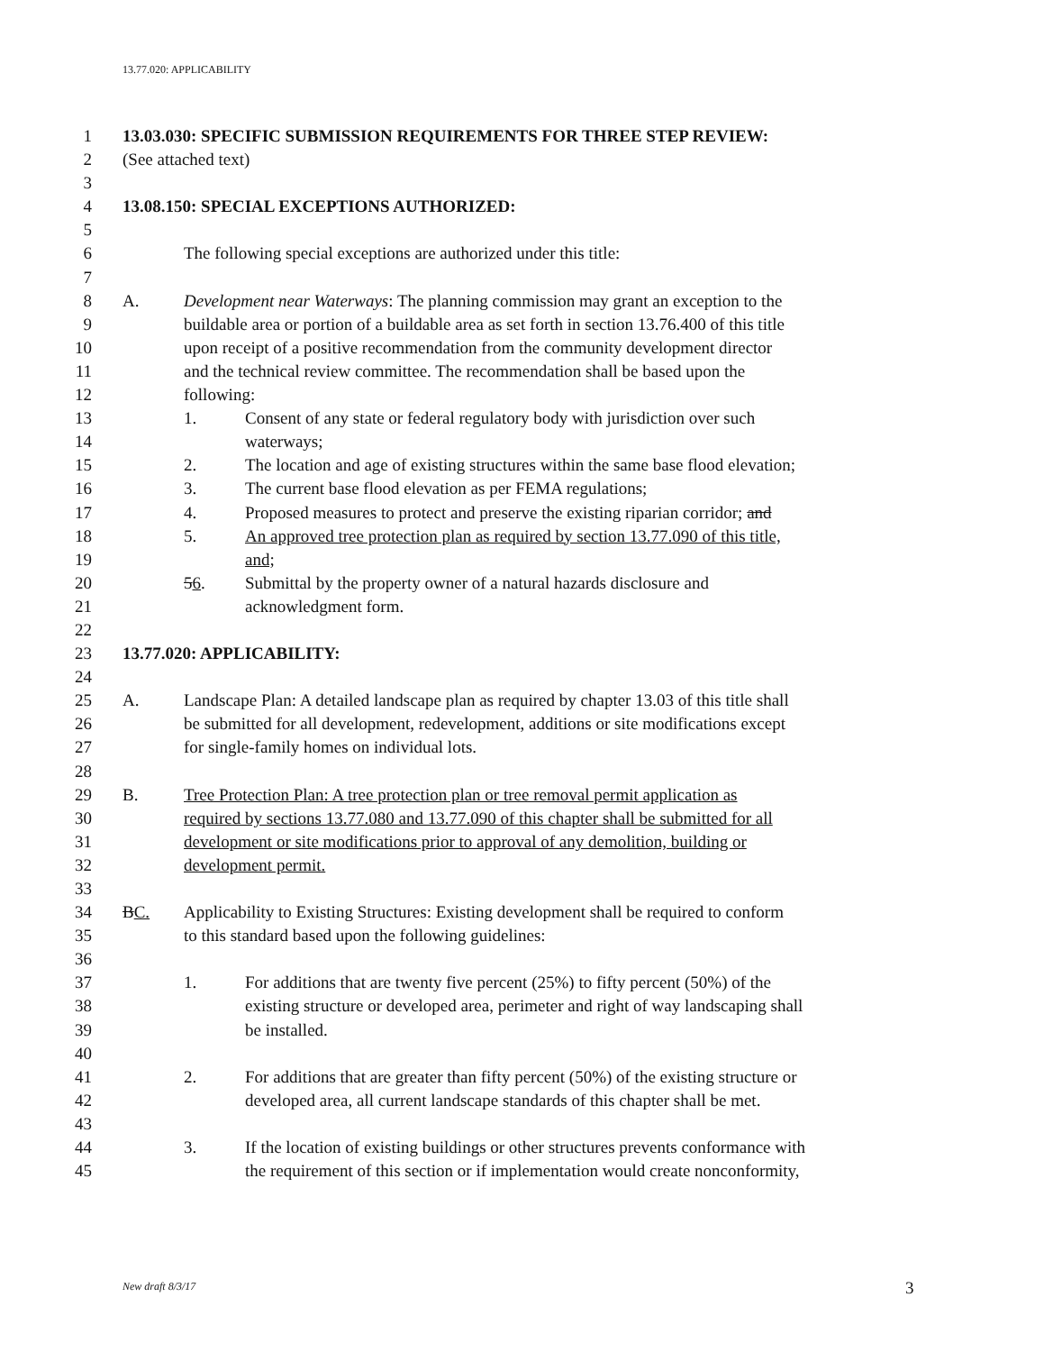13.77.020: APPLICABILITY
1 13.03.030: SPECIFIC SUBMISSION REQUIREMENTS FOR THREE STEP REVIEW:
2 (See attached text)
3
4 13.08.150: SPECIAL EXCEPTIONS AUTHORIZED:
5
6 The following special exceptions are authorized under this title:
7
8 A. Development near Waterways: The planning commission may grant an exception to the
9 buildable area or portion of a buildable area as set forth in section 13.76.400 of this title
10 upon receipt of a positive recommendation from the community development director
11 and the technical review committee. The recommendation shall be based upon the
12 following:
13 1. Consent of any state or federal regulatory body with jurisdiction over such
14 waterways;
15 2. The location and age of existing structures within the same base flood elevation;
16 3. The current base flood elevation as per FEMA regulations;
17 4. Proposed measures to protect and preserve the existing riparian corridor; and
18 5. An approved tree protection plan as required by section 13.77.090 of this title,
19 and;
20 56. Submittal by the property owner of a natural hazards disclosure and
21 acknowledgment form.
22
23 13.77.020: APPLICABILITY:
24
25 A. Landscape Plan: A detailed landscape plan as required by chapter 13.03 of this title shall
26 be submitted for all development, redevelopment, additions or site modifications except
27 for single-family homes on individual lots.
28
29 B. Tree Protection Plan: A tree protection plan or tree removal permit application as
30 required by sections 13.77.080 and 13.77.090 of this chapter shall be submitted for all
31 development or site modifications prior to approval of any demolition, building or
32 development permit.
33
34 BC. Applicability to Existing Structures: Existing development shall be required to conform
35 to this standard based upon the following guidelines:
36
37 1. For additions that are twenty five percent (25%) to fifty percent (50%) of the
38 existing structure or developed area, perimeter and right of way landscaping shall
39 be installed.
40
41 2. For additions that are greater than fifty percent (50%) of the existing structure or
42 developed area, all current landscape standards of this chapter shall be met.
43
44 3. If the location of existing buildings or other structures prevents conformance with
45 the requirement of this section or if implementation would create nonconformity,
New draft 8/3/17 3